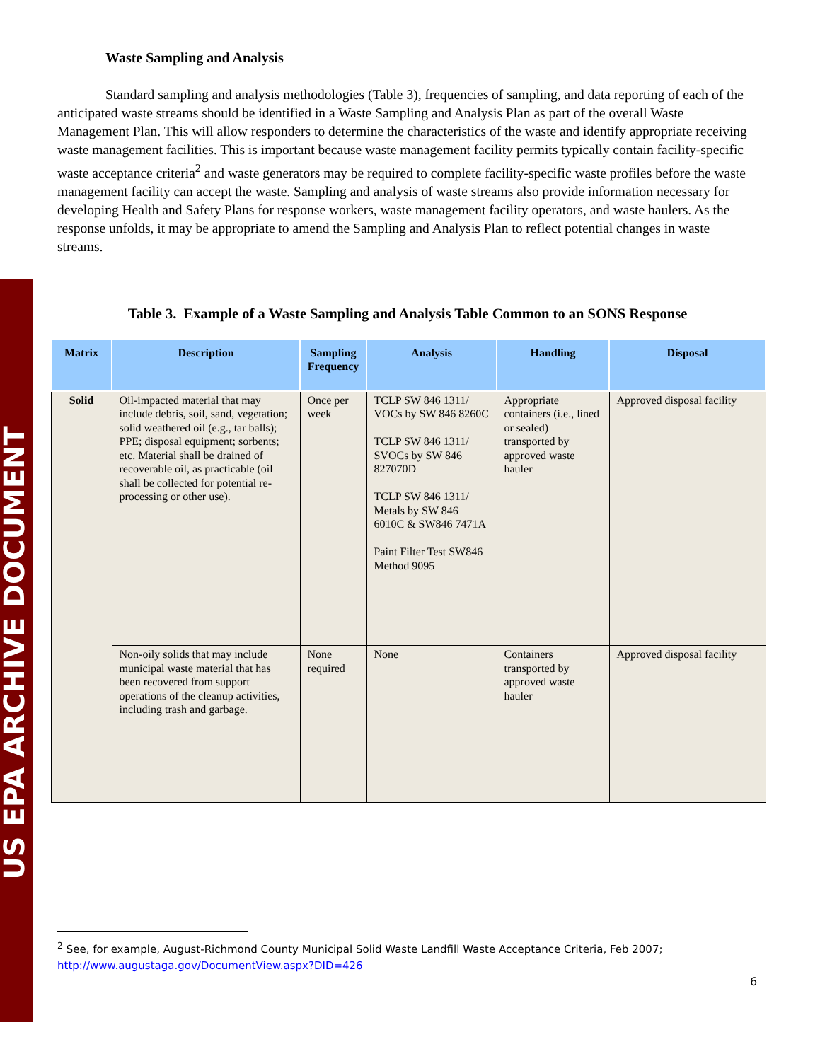US EPA ARCHIVE DOCUMENT
Waste Sampling and Analysis
Standard sampling and analysis methodologies (Table 3), frequencies of sampling, and data reporting of each of the anticipated waste streams should be identified in a Waste Sampling and Analysis Plan as part of the overall Waste Management Plan. This will allow responders to determine the characteristics of the waste and identify appropriate receiving waste management facilities. This is important because waste management facility permits typically contain facility-specific waste acceptance criteria<sup>2</sup> and waste generators may be required to complete facility-specific waste profiles before the waste management facility can accept the waste. Sampling and analysis of waste streams also provide information necessary for developing Health and Safety Plans for response workers, waste management facility operators, and waste haulers. As the response unfolds, it may be appropriate to amend the Sampling and Analysis Plan to reflect potential changes in waste streams.
Table 3. Example of a Waste Sampling and Analysis Table Common to an SONS Response
| Matrix | Description | Sampling Frequency | Analysis | Handling | Disposal |
| --- | --- | --- | --- | --- | --- |
| Solid | Oil-impacted material that may include debris, soil, sand, vegetation; solid weathered oil (e.g., tar balls); PPE; disposal equipment; sorbents; etc. Material shall be drained of recoverable oil, as practicable (oil shall be collected for potential re-processing or other use). | Once per week | TCLP SW 846 1311/ VOCs by SW 846 8260C TCLP SW 846 1311/ SVOCs by SW 846 827070D TCLP SW 846 1311/ Metals by SW 846 6010C & SW846 7471A Paint Filter Test SW846 Method 9095 | Appropriate containers (i.e., lined or sealed) transported by approved waste hauler | Approved disposal facility |
| | Non-oily solids that may include municipal waste material that has been recovered from support operations of the cleanup activities, including trash and garbage. | None required | None | Containers transported by approved waste hauler | Approved disposal facility |
<sup>2</sup> See, for example, August-Richmond County Municipal Solid Waste Landfill Waste Acceptance Criteria, Feb 2007;
http://www.augustaga.gov/DocumentView.aspx?DID=426
6